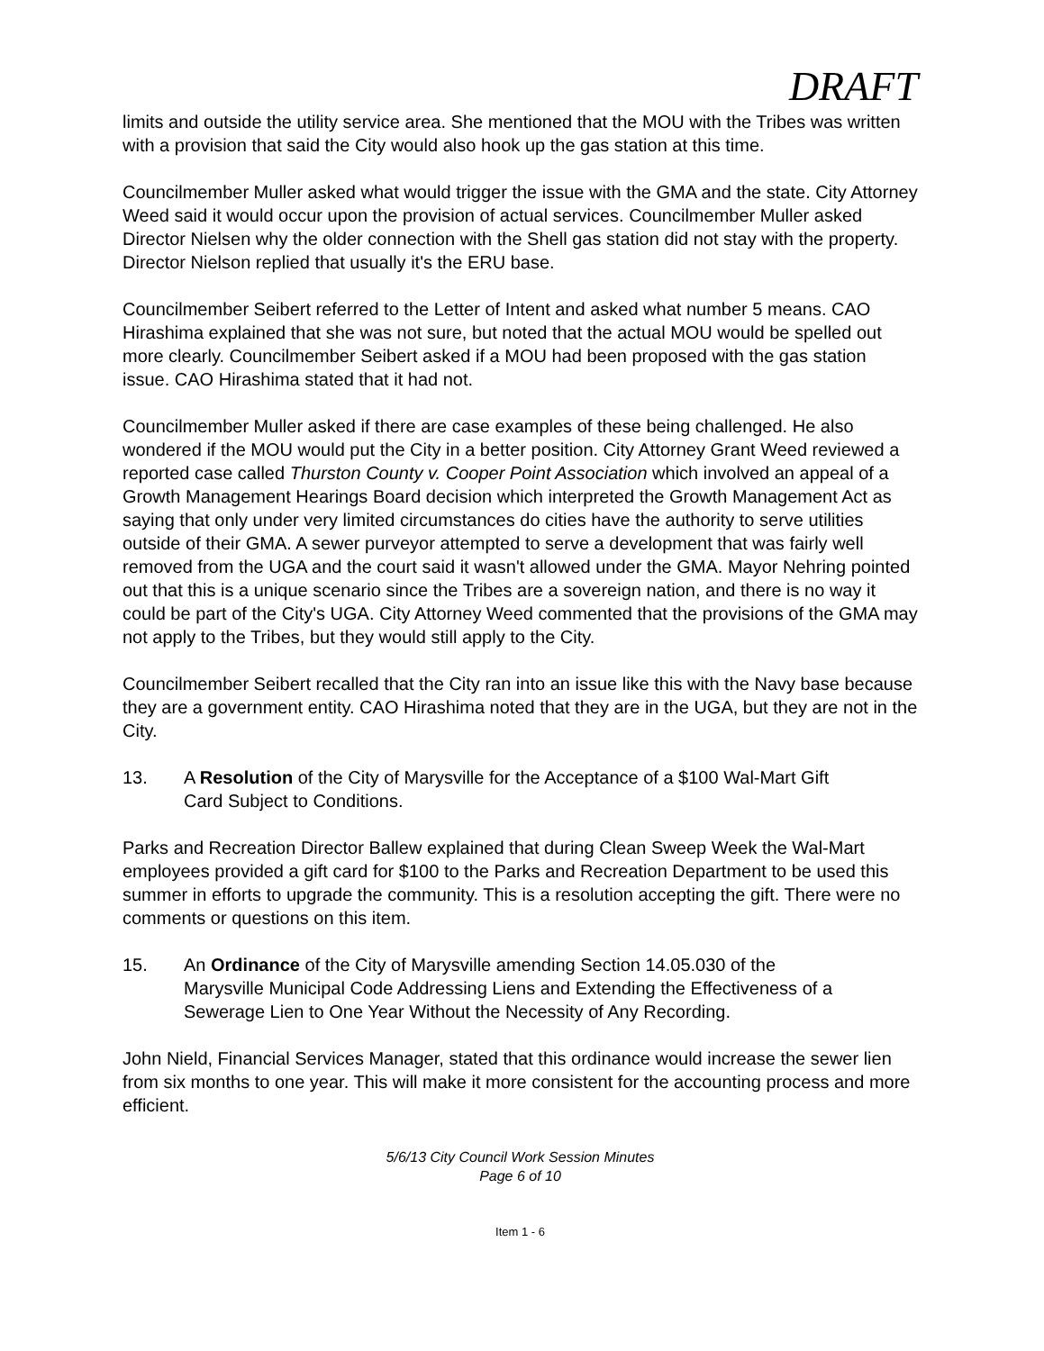DRAFT
limits and outside the utility service area. She mentioned that the MOU with the Tribes was written with a provision that said the City would also hook up the gas station at this time.
Councilmember Muller asked what would trigger the issue with the GMA and the state. City Attorney Weed said it would occur upon the provision of actual services. Councilmember Muller asked Director Nielsen why the older connection with the Shell gas station did not stay with the property. Director Nielson replied that usually it's the ERU base.
Councilmember Seibert referred to the Letter of Intent and asked what number 5 means. CAO Hirashima explained that she was not sure, but noted that the actual MOU would be spelled out more clearly. Councilmember Seibert asked if a MOU had been proposed with the gas station issue. CAO Hirashima stated that it had not.
Councilmember Muller asked if there are case examples of these being challenged. He also wondered if the MOU would put the City in a better position. City Attorney Grant Weed reviewed a reported case called Thurston County v. Cooper Point Association which involved an appeal of a Growth Management Hearings Board decision which interpreted the Growth Management Act as saying that only under very limited circumstances do cities have the authority to serve utilities outside of their GMA. A sewer purveyor attempted to serve a development that was fairly well removed from the UGA and the court said it wasn't allowed under the GMA. Mayor Nehring pointed out that this is a unique scenario since the Tribes are a sovereign nation, and there is no way it could be part of the City's UGA. City Attorney Weed commented that the provisions of the GMA may not apply to the Tribes, but they would still apply to the City.
Councilmember Seibert recalled that the City ran into an issue like this with the Navy base because they are a government entity. CAO Hirashima noted that they are in the UGA, but they are not in the City.
13. A Resolution of the City of Marysville for the Acceptance of a $100 Wal-Mart Gift Card Subject to Conditions.
Parks and Recreation Director Ballew explained that during Clean Sweep Week the Wal-Mart employees provided a gift card for $100 to the Parks and Recreation Department to be used this summer in efforts to upgrade the community. This is a resolution accepting the gift. There were no comments or questions on this item.
15. An Ordinance of the City of Marysville amending Section 14.05.030 of the Marysville Municipal Code Addressing Liens and Extending the Effectiveness of a Sewerage Lien to One Year Without the Necessity of Any Recording.
John Nield, Financial Services Manager, stated that this ordinance would increase the sewer lien from six months to one year. This will make it more consistent for the accounting process and more efficient.
5/6/13 City Council Work Session Minutes
Page 6 of 10
Item 1 - 6